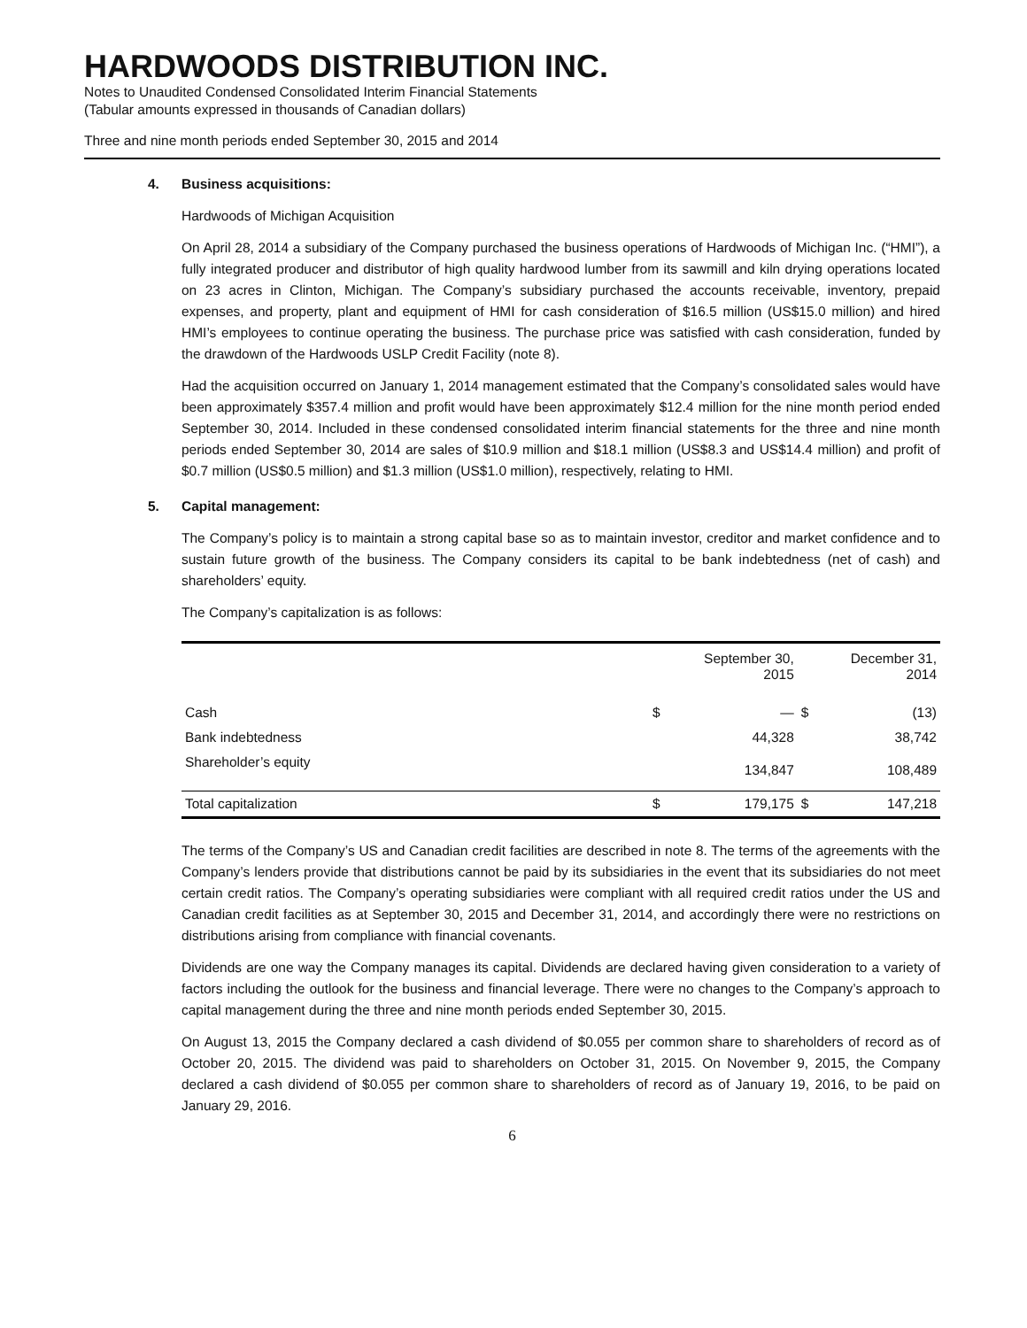HARDWOODS DISTRIBUTION INC.
Notes to Unaudited Condensed Consolidated Interim Financial Statements
(Tabular amounts expressed in thousands of Canadian dollars)
Three and nine month periods ended September 30, 2015 and 2014
4. Business acquisitions:
Hardwoods of Michigan Acquisition
On April 28, 2014 a subsidiary of the Company purchased the business operations of Hardwoods of Michigan Inc. (“HMI”), a fully integrated producer and distributor of high quality hardwood lumber from its sawmill and kiln drying operations located on 23 acres in Clinton, Michigan. The Company’s subsidiary purchased the accounts receivable, inventory, prepaid expenses, and property, plant and equipment of HMI for cash consideration of $16.5 million (US$15.0 million) and hired HMI’s employees to continue operating the business. The purchase price was satisfied with cash consideration, funded by the drawdown of the Hardwoods USLP Credit Facility (note 8).
Had the acquisition occurred on January 1, 2014 management estimated that the Company’s consolidated sales would have been approximately $357.4 million and profit would have been approximately $12.4 million for the nine month period ended September 30, 2014. Included in these condensed consolidated interim financial statements for the three and nine month periods ended September 30, 2014 are sales of $10.9 million and $18.1 million (US$8.3 and US$14.4 million) and profit of $0.7 million (US$0.5 million) and $1.3 million (US$1.0 million), respectively, relating to HMI.
5. Capital management:
The Company’s policy is to maintain a strong capital base so as to maintain investor, creditor and market confidence and to sustain future growth of the business. The Company considers its capital to be bank indebtedness (net of cash) and shareholders’ equity.
The Company’s capitalization is as follows:
| | September 30, 2015 | | December 31, 2014 | |
| --- | --- | --- | --- | --- |
| Cash | $ | — | $ | (13) |
| Bank indebtedness | | 44,328 | | 38,742 |
| Shareholder’s equity | | 134,847 | | 108,489 |
| Total capitalization | $ | 179,175 | $ | 147,218 |
The terms of the Company’s US and Canadian credit facilities are described in note 8. The terms of the agreements with the Company’s lenders provide that distributions cannot be paid by its subsidiaries in the event that its subsidiaries do not meet certain credit ratios. The Company’s operating subsidiaries were compliant with all required credit ratios under the US and Canadian credit facilities as at September 30, 2015 and December 31, 2014, and accordingly there were no restrictions on distributions arising from compliance with financial covenants.
Dividends are one way the Company manages its capital. Dividends are declared having given consideration to a variety of factors including the outlook for the business and financial leverage. There were no changes to the Company’s approach to capital management during the three and nine month periods ended September 30, 2015.
On August 13, 2015 the Company declared a cash dividend of $0.055 per common share to shareholders of record as of October 20, 2015. The dividend was paid to shareholders on October 31, 2015. On November 9, 2015, the Company declared a cash dividend of $0.055 per common share to shareholders of record as of January 19, 2016, to be paid on January 29, 2016.
6